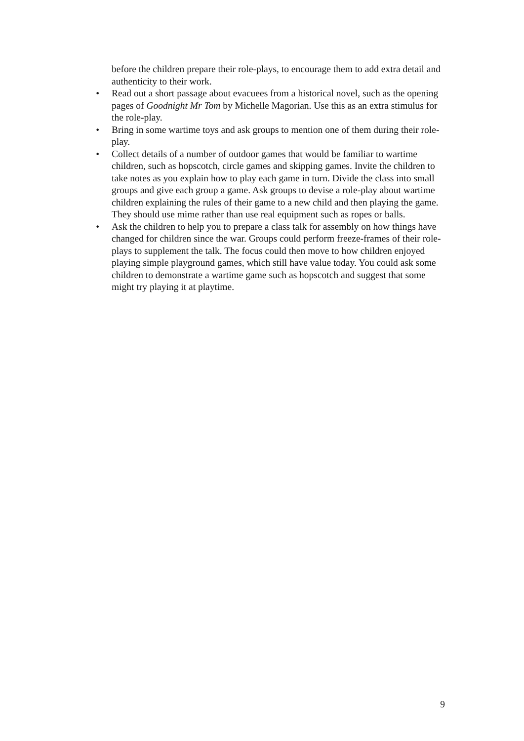before the children prepare their role-plays, to encourage them to add extra detail and authenticity to their work.
• Read out a short passage about evacuees from a historical novel, such as the opening pages of Goodnight Mr Tom by Michelle Magorian. Use this as an extra stimulus for the role-play.
• Bring in some wartime toys and ask groups to mention one of them during their role-play.
• Collect details of a number of outdoor games that would be familiar to wartime children, such as hopscotch, circle games and skipping games. Invite the children to take notes as you explain how to play each game in turn. Divide the class into small groups and give each group a game. Ask groups to devise a role-play about wartime children explaining the rules of their game to a new child and then playing the game. They should use mime rather than use real equipment such as ropes or balls.
• Ask the children to help you to prepare a class talk for assembly on how things have changed for children since the war. Groups could perform freeze-frames of their role- plays to supplement the talk. The focus could then move to how children enjoyed playing simple playground games, which still have value today. You could ask some children to demonstrate a wartime game such as hopscotch and suggest that some might try playing it at playtime.
9